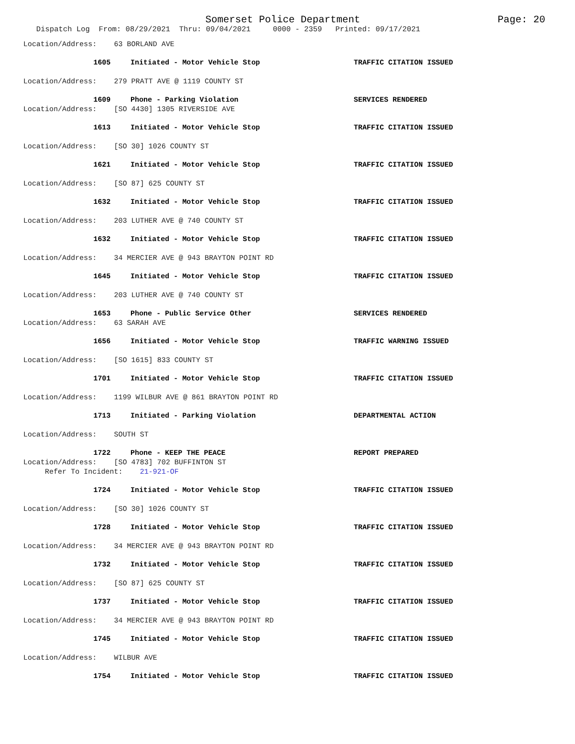Somerset Police Department
Page: 20
Dispatch Log From: 08/29/2021 Thru: 09/04/2021 0000 - 2359 Printed: 09/17/2021
Location/Address: 63 BORLAND AVE
1605 Initiated - Motor Vehicle Stop TRAFFIC CITATION ISSUED
Location/Address: 279 PRATT AVE @ 1119 COUNTY ST
1609 Phone - Parking Violation SERVICES RENDERED
Location/Address: [SO 4430] 1305 RIVERSIDE AVE
1613 Initiated - Motor Vehicle Stop TRAFFIC CITATION ISSUED
Location/Address: [SO 30] 1026 COUNTY ST
1621 Initiated - Motor Vehicle Stop TRAFFIC CITATION ISSUED
Location/Address: [SO 87] 625 COUNTY ST
1632 Initiated - Motor Vehicle Stop TRAFFIC CITATION ISSUED
Location/Address: 203 LUTHER AVE @ 740 COUNTY ST
1632 Initiated - Motor Vehicle Stop TRAFFIC CITATION ISSUED
Location/Address: 34 MERCIER AVE @ 943 BRAYTON POINT RD
1645 Initiated - Motor Vehicle Stop TRAFFIC CITATION ISSUED
Location/Address: 203 LUTHER AVE @ 740 COUNTY ST
1653 Phone - Public Service Other SERVICES RENDERED
Location/Address: 63 SARAH AVE
1656 Initiated - Motor Vehicle Stop TRAFFIC WARNING ISSUED
Location/Address: [SO 1615] 833 COUNTY ST
1701 Initiated - Motor Vehicle Stop TRAFFIC CITATION ISSUED
Location/Address: 1199 WILBUR AVE @ 861 BRAYTON POINT RD
1713 Initiated - Parking Violation DEPARTMENTAL ACTION
Location/Address: SOUTH ST
1722 Phone - KEEP THE PEACE REPORT PREPARED
Location/Address: [SO 4783] 702 BUFFINTON ST
Refer To Incident: 21-921-OF
1724 Initiated - Motor Vehicle Stop TRAFFIC CITATION ISSUED
Location/Address: [SO 30] 1026 COUNTY ST
1728 Initiated - Motor Vehicle Stop TRAFFIC CITATION ISSUED
Location/Address: 34 MERCIER AVE @ 943 BRAYTON POINT RD
1732 Initiated - Motor Vehicle Stop TRAFFIC CITATION ISSUED
Location/Address: [SO 87] 625 COUNTY ST
1737 Initiated - Motor Vehicle Stop TRAFFIC CITATION ISSUED
Location/Address: 34 MERCIER AVE @ 943 BRAYTON POINT RD
1745 Initiated - Motor Vehicle Stop TRAFFIC CITATION ISSUED
Location/Address: WILBUR AVE
1754 Initiated - Motor Vehicle Stop TRAFFIC CITATION ISSUED